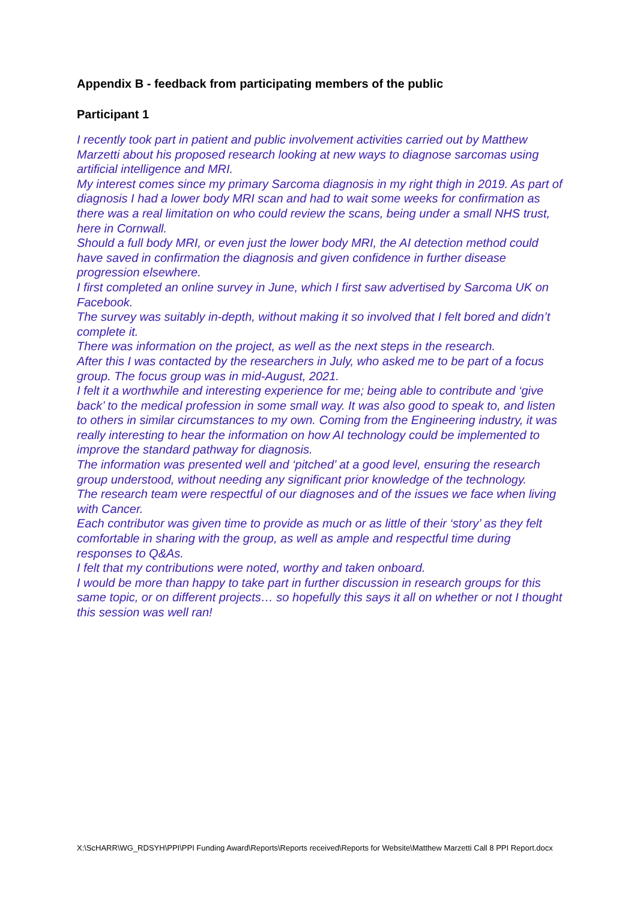Appendix B - feedback from participating members of the public
Participant 1
I recently took part in patient and public involvement activities carried out by Matthew Marzetti about his proposed research looking at new ways to diagnose sarcomas using artificial intelligence and MRI.
My interest comes since my primary Sarcoma diagnosis in my right thigh in 2019. As part of diagnosis I had a lower body MRI scan and had to wait some weeks for confirmation as there was a real limitation on who could review the scans, being under a small NHS trust, here in Cornwall.
Should a full body MRI, or even just the lower body MRI, the AI detection method could have saved in confirmation the diagnosis and given confidence in further disease progression elsewhere.
I first completed an online survey in June, which I first saw advertised by Sarcoma UK on Facebook.
The survey was suitably in-depth, without making it so involved that I felt bored and didn’t complete it.
There was information on the project, as well as the next steps in the research.
After this I was contacted by the researchers in July, who asked me to be part of a focus group. The focus group was in mid-August, 2021.
I felt it a worthwhile and interesting experience for me; being able to contribute and ‘give back’ to the medical profession in some small way. It was also good to speak to, and listen to others in similar circumstances to my own. Coming from the Engineering industry, it was really interesting to hear the information on how AI technology could be implemented to improve the standard pathway for diagnosis.
The information was presented well and ‘pitched’ at a good level, ensuring the research group understood, without needing any significant prior knowledge of the technology.
The research team were respectful of our diagnoses and of the issues we face when living with Cancer.
Each contributor was given time to provide as much or as little of their ‘story’ as they felt comfortable in sharing with the group, as well as ample and respectful time during responses to Q&As.
I felt that my contributions were noted, worthy and taken onboard.
I would be more than happy to take part in further discussion in research groups for this same topic, or on different projects… so hopefully this says it all on whether or not I thought this session was well ran!
X:\ScHARR\WG_RDSYH\PPI\PPI Funding Award\Reports\Reports received\Reports for Website\Matthew Marzetti Call 8 PPI Report.docx